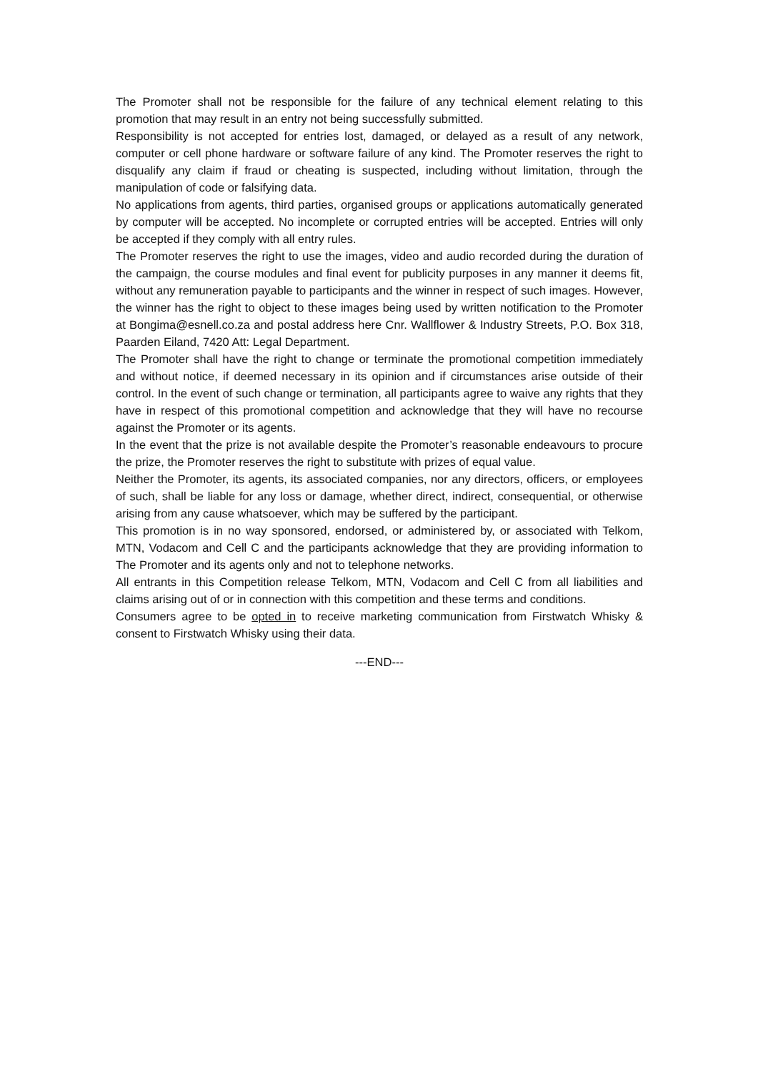The Promoter shall not be responsible for the failure of any technical element relating to this promotion that may result in an entry not being successfully submitted.
Responsibility is not accepted for entries lost, damaged, or delayed as a result of any network, computer or cell phone hardware or software failure of any kind. The Promoter reserves the right to disqualify any claim if fraud or cheating is suspected, including without limitation, through the manipulation of code or falsifying data.
No applications from agents, third parties, organised groups or applications automatically generated by computer will be accepted. No incomplete or corrupted entries will be accepted. Entries will only be accepted if they comply with all entry rules.
The Promoter reserves the right to use the images, video and audio recorded during the duration of the campaign, the course modules and final event for publicity purposes in any manner it deems fit, without any remuneration payable to participants and the winner in respect of such images. However, the winner has the right to object to these images being used by written notification to the Promoter at Bongima@esnell.co.za and postal address here Cnr. Wallflower & Industry Streets, P.O. Box 318, Paarden Eiland, 7420 Att: Legal Department.
The Promoter shall have the right to change or terminate the promotional competition immediately and without notice, if deemed necessary in its opinion and if circumstances arise outside of their control. In the event of such change or termination, all participants agree to waive any rights that they have in respect of this promotional competition and acknowledge that they will have no recourse against the Promoter or its agents.
In the event that the prize is not available despite the Promoter’s reasonable endeavours to procure the prize, the Promoter reserves the right to substitute with prizes of equal value.
Neither the Promoter, its agents, its associated companies, nor any directors, officers, or employees of such, shall be liable for any loss or damage, whether direct, indirect, consequential, or otherwise arising from any cause whatsoever, which may be suffered by the participant.
This promotion is in no way sponsored, endorsed, or administered by, or associated with Telkom, MTN, Vodacom and Cell C and the participants acknowledge that they are providing information to The Promoter and its agents only and not to telephone networks.
All entrants in this Competition release Telkom, MTN, Vodacom and Cell C from all liabilities and claims arising out of or in connection with this competition and these terms and conditions.
Consumers agree to be opted in to receive marketing communication from Firstwatch Whisky & consent to Firstwatch Whisky using their data.
---END---